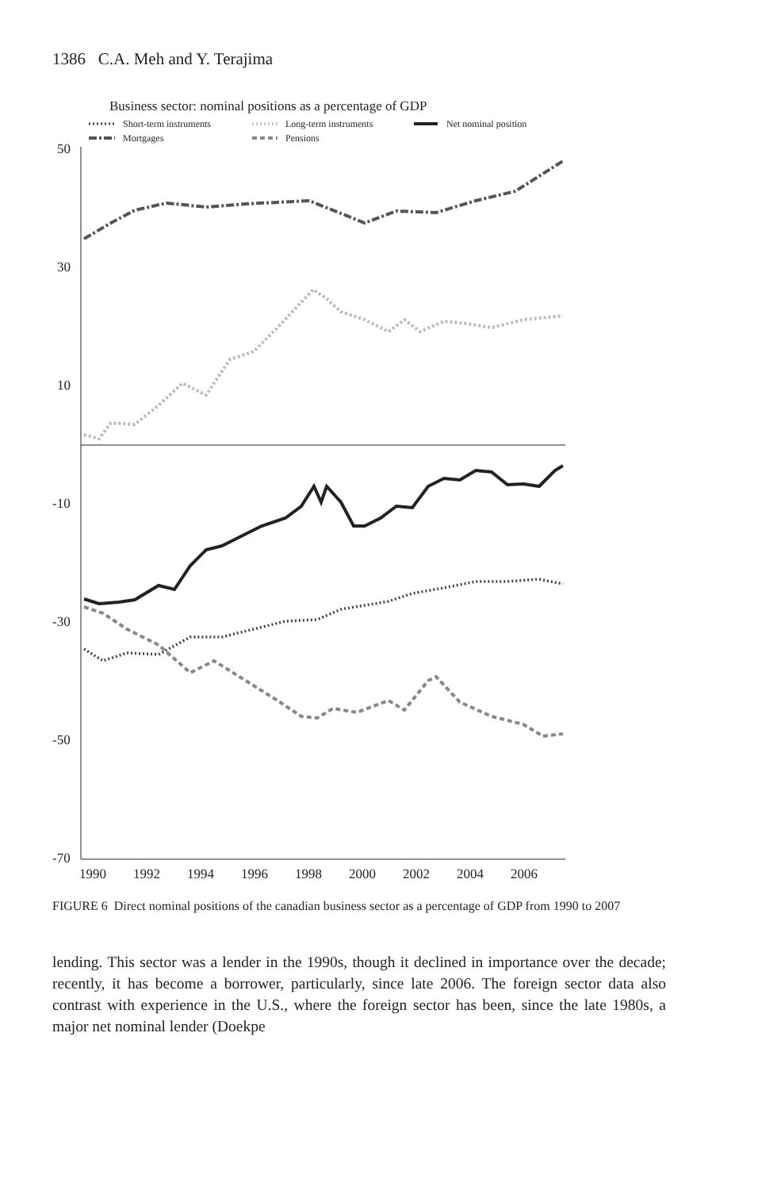1386 C.A. Meh and Y. Terajima
Business sector: nominal positions as a percentage of GDP
Short-term instruments
Long-term instruments
Net nominal position
Mortgages
Pensions
50
30
10
-10
-30
-50
-70
1990
1992
1994
1996
1998
2000
2002
2004
2006
FIGURE 6 Direct nominal positions of the canadian business sector as a percentage of GDP from 1990 to 2007
lending. This sector was a lender in the 1990s, though it declined in importance over the decade; recently, it has become a borrower, particularly, since late 2006. The foreign sector data also contrast with experience in the U.S., where the foreign sector has been, since the late 1980s, a major net nominal lender (Doekpe